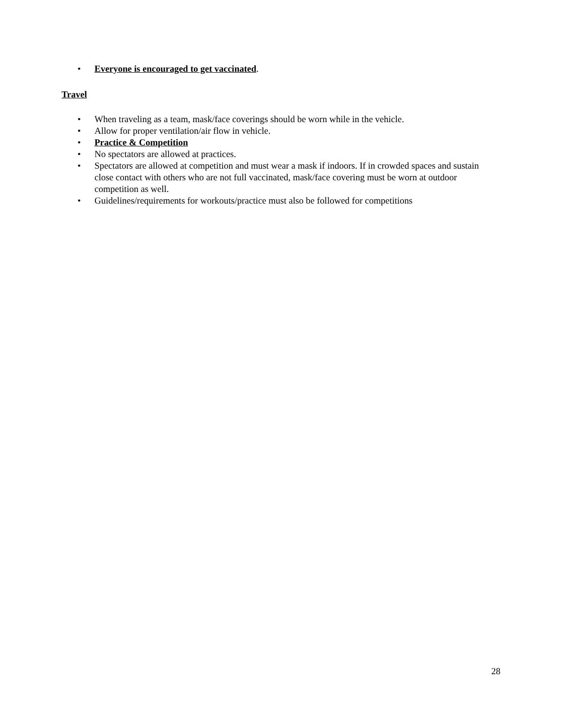• Everyone is encouraged to get vaccinated.
Travel
• When traveling as a team, mask/face coverings should be worn while in the vehicle.
• Allow for proper ventilation/air flow in vehicle.
• Practice & Competition
• No spectators are allowed at practices.
• Spectators are allowed at competition and must wear a mask if indoors. If in crowded spaces and sustain close contact with others who are not full vaccinated, mask/face covering must be worn at outdoor competition as well.
• Guidelines/requirements for workouts/practice must also be followed for competitions
28